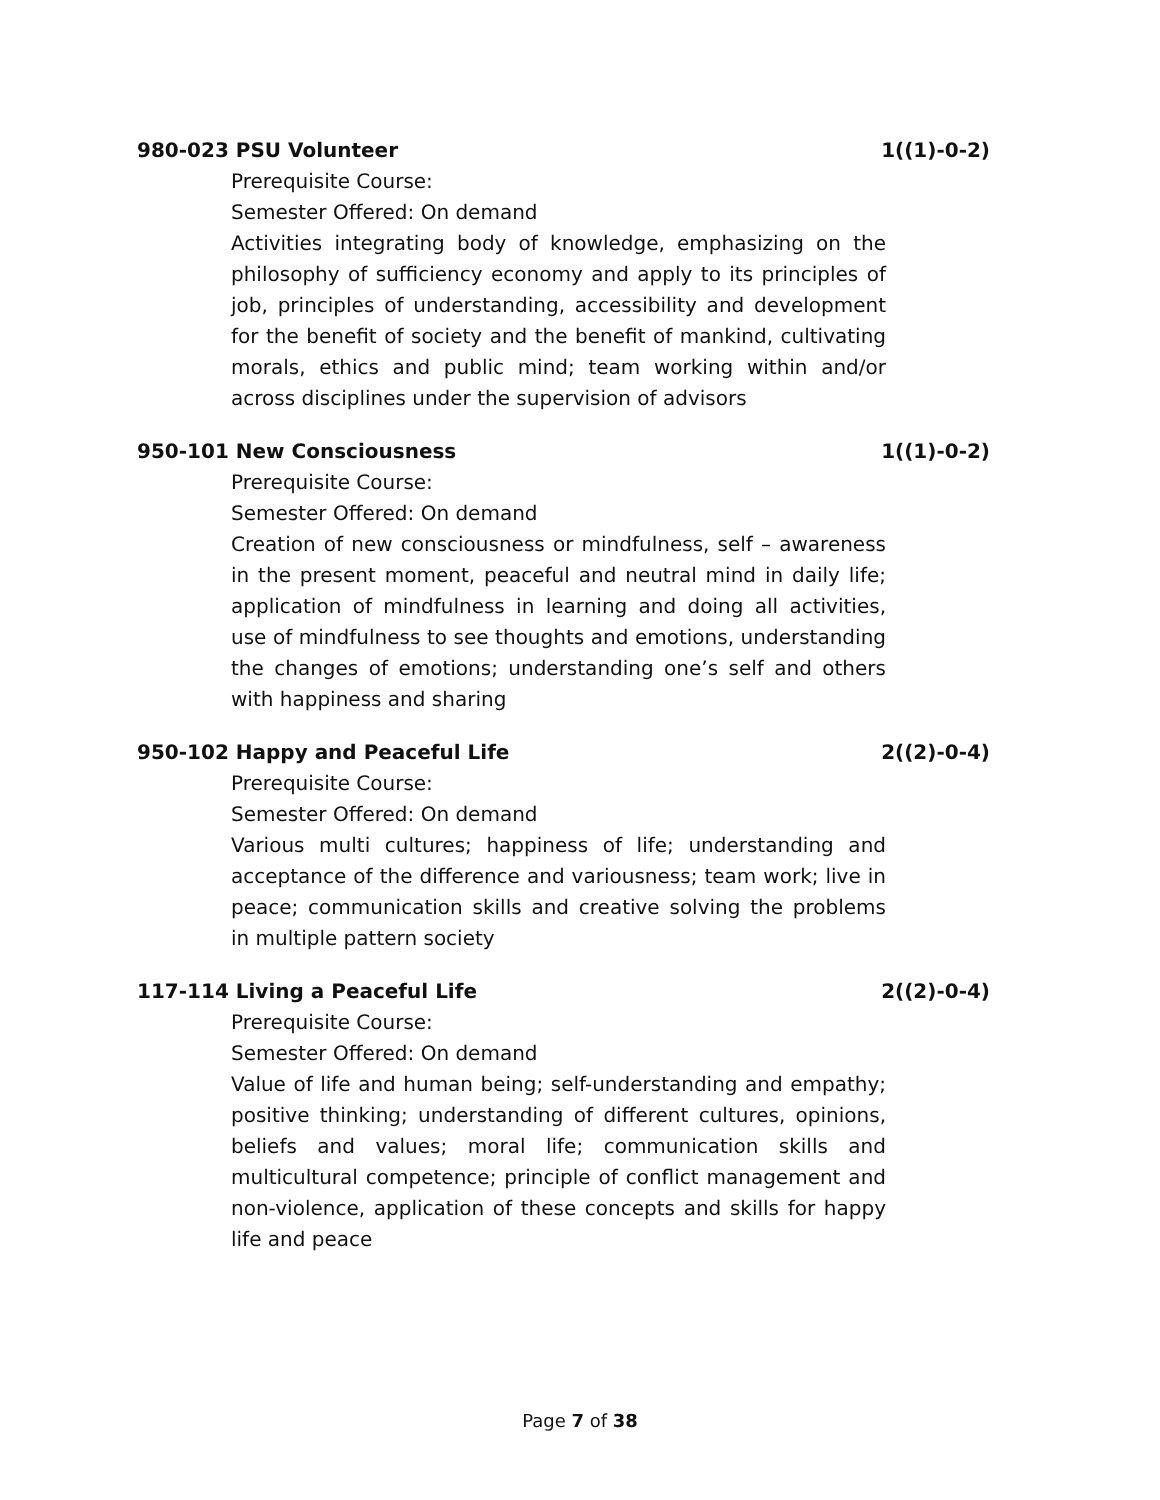980-023 PSU Volunteer 1((1)-0-2)
Prerequisite Course:
Semester Offered: On demand
Activities integrating body of knowledge, emphasizing on the philosophy of sufficiency economy and apply to its principles of job, principles of understanding, accessibility and development for the benefit of society and the benefit of mankind, cultivating morals, ethics and public mind; team working within and/or across disciplines under the supervision of advisors
950-101 New Consciousness 1((1)-0-2)
Prerequisite Course:
Semester Offered: On demand
Creation of new consciousness or mindfulness, self – awareness in the present moment, peaceful and neutral mind in daily life; application of mindfulness in learning and doing all activities, use of mindfulness to see thoughts and emotions, understanding the changes of emotions; understanding one’s self and others with happiness and sharing
950-102 Happy and Peaceful Life 2((2)-0-4)
Prerequisite Course:
Semester Offered: On demand
Various multi cultures; happiness of life; understanding and acceptance of the difference and variousness; team work; live in peace; communication skills and creative solving the problems in multiple pattern society
117-114 Living a Peaceful Life 2((2)-0-4)
Prerequisite Course:
Semester Offered: On demand
Value of life and human being; self-understanding and empathy; positive thinking; understanding of different cultures, opinions, beliefs and values; moral life; communication skills and multicultural competence; principle of conflict management and non-violence, application of these concepts and skills for happy life and peace
Page 7 of 38